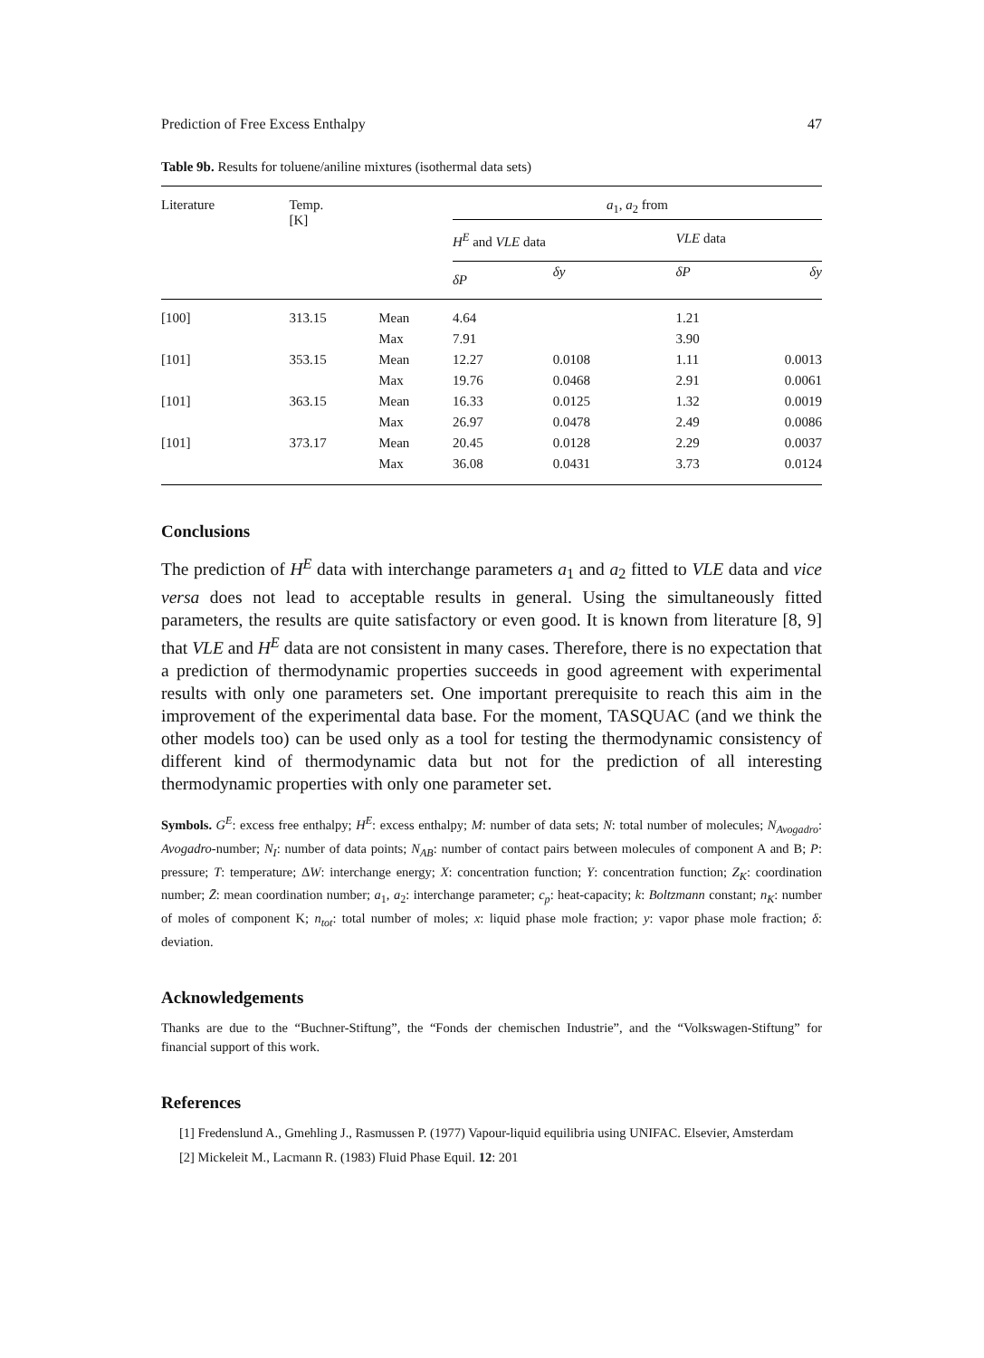Prediction of Free Excess Enthalpy 47
Table 9b. Results for toluene/aniline mixtures (isothermal data sets)
| Literature | Temp. [K] | | a<sub>1</sub>, a<sub>2</sub> from | | | |
| | | | H<sup>E</sup> and VLE data | | VLE data | |
| | | | δP | δy | δP | δy |
| [100] | 313.15 | Mean | 4.64 | | 1.21 | |
| | | Max | 7.91 | | 3.90 | |
| [101] | 353.15 | Mean | 12.27 | 0.0108 | 1.11 | 0.0013 |
| | | Max | 19.76 | 0.0468 | 2.91 | 0.0061 |
| [101] | 363.15 | Mean | 16.33 | 0.0125 | 1.32 | 0.0019 |
| | | Max | 26.97 | 0.0478 | 2.49 | 0.0086 |
| [101] | 373.17 | Mean | 20.45 | 0.0128 | 2.29 | 0.0037 |
| | | Max | 36.08 | 0.0431 | 3.73 | 0.0124 |
Conclusions
The prediction of H<sup>E</sup> data with interchange parameters a<sub>1</sub> and a<sub>2</sub> fitted to VLE data and vice versa does not lead to acceptable results in general. Using the simultaneously fitted parameters, the results are quite satisfactory or even good. It is known from literature [8, 9] that VLE and H<sup>E</sup> data are not consistent in many cases. Therefore, there is no expectation that a prediction of thermodynamic properties succeeds in good agreement with experimental results with only one parameters set. One important prerequisite to reach this aim in the improvement of the experimental data base. For the moment, TASQUAC (and we think the other models too) can be used only as a tool for testing the thermodynamic consistency of different kind of thermodynamic data but not for the prediction of all interesting thermodynamic properties with only one parameter set.
Symbols. G<sup>E</sup>: excess free enthalpy; H<sup>E</sup>: excess enthalpy; M: number of data sets; N: total number of molecules; N<sub>Avogadro</sub>: Avogadro-number; N<sub>I</sub>: number of data points; N<sub>AB</sub>: number of contact pairs between molecules of component A and B; P: pressure; T: temperature; ΔW: interchange energy; X: concentration function; Y: concentration function; Z<sub>K</sub>: coordination number; Z̄: mean coordination number; a<sub>1</sub>, a<sub>2</sub>: interchange parameter; c<sub>p</sub>: heat-capacity; k: Boltzmann constant; n<sub>K</sub>: number of moles of component K; n<sub>tot</sub>: total number of moles; x: liquid phase mole fraction; y: vapor phase mole fraction; δ: deviation.
Acknowledgements
Thanks are due to the “Buchner-Stiftung”, the “Fonds der chemischen Industrie”, and the “Volkswagen-Stiftung” for financial support of this work.
References
[1] Fredenslund A., Gmehling J., Rasmussen P. (1977) Vapour-liquid equilibria using UNIFAC. Elsevier, Amsterdam
[2] Mickeleit M., Lacmann R. (1983) Fluid Phase Equil. 12: 201